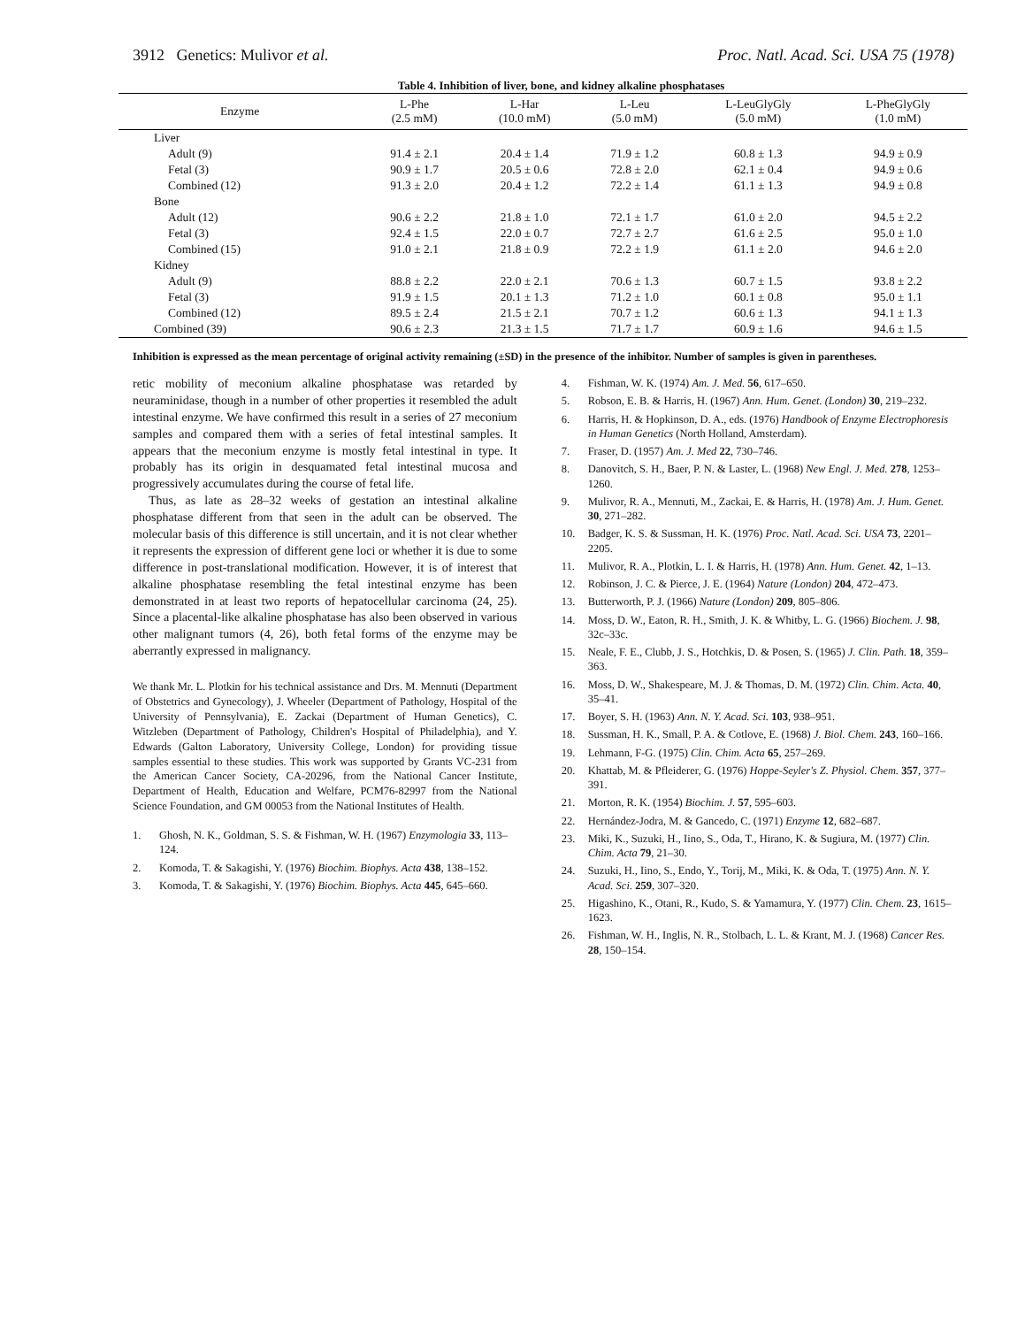3912 Genetics: Mulivor et al. Proc. Natl. Acad. Sci. USA 75 (1978)
Table 4. Inhibition of liver, bone, and kidney alkaline phosphatases
| Enzyme | L-Phe (2.5 mM) | L-Har (10.0 mM) | L-Leu (5.0 mM) | L-LeuGlyGly (5.0 mM) | L-PheGlyGly (1.0 mM) |
| --- | --- | --- | --- | --- | --- |
| Liver | | | | | |
| Adult (9) | 91.4 ± 2.1 | 20.4 ± 1.4 | 71.9 ± 1.2 | 60.8 ± 1.3 | 94.9 ± 0.9 |
| Fetal (3) | 90.9 ± 1.7 | 20.5 ± 0.6 | 72.8 ± 2.0 | 62.1 ± 0.4 | 94.9 ± 0.6 |
| Combined (12) | 91.3 ± 2.0 | 20.4 ± 1.2 | 72.2 ± 1.4 | 61.1 ± 1.3 | 94.9 ± 0.8 |
| Bone | | | | | |
| Adult (12) | 90.6 ± 2.2 | 21.8 ± 1.0 | 72.1 ± 1.7 | 61.0 ± 2.0 | 94.5 ± 2.2 |
| Fetal (3) | 92.4 ± 1.5 | 22.0 ± 0.7 | 72.7 ± 2.7 | 61.6 ± 2.5 | 95.0 ± 1.0 |
| Combined (15) | 91.0 ± 2.1 | 21.8 ± 0.9 | 72.2 ± 1.9 | 61.1 ± 2.0 | 94.6 ± 2.0 |
| Kidney | | | | | |
| Adult (9) | 88.8 ± 2.2 | 22.0 ± 2.1 | 70.6 ± 1.3 | 60.7 ± 1.5 | 93.8 ± 2.2 |
| Fetal (3) | 91.9 ± 1.5 | 20.1 ± 1.3 | 71.2 ± 1.0 | 60.1 ± 0.8 | 95.0 ± 1.1 |
| Combined (12) | 89.5 ± 2.4 | 21.5 ± 2.1 | 70.7 ± 1.2 | 60.6 ± 1.3 | 94.1 ± 1.3 |
| Combined (39) | 90.6 ± 2.3 | 21.3 ± 1.5 | 71.7 ± 1.7 | 60.9 ± 1.6 | 94.6 ± 1.5 |
Inhibition is expressed as the mean percentage of original activity remaining (±SD) in the presence of the inhibitor. Number of samples is given in parentheses.
retic mobility of meconium alkaline phosphatase was retarded by neuraminidase, though in a number of other properties it resembled the adult intestinal enzyme. We have confirmed this result in a series of 27 meconium samples and compared them with a series of fetal intestinal samples. It appears that the meconium enzyme is mostly fetal intestinal in type. It probably has its origin in desquamated fetal intestinal mucosa and progressively accumulates during the course of fetal life.
Thus, as late as 28–32 weeks of gestation an intestinal alkaline phosphatase different from that seen in the adult can be observed. The molecular basis of this difference is still uncertain, and it is not clear whether it represents the expression of different gene loci or whether it is due to some difference in post-translational modification. However, it is of interest that alkaline phosphatase resembling the fetal intestinal enzyme has been demonstrated in at least two reports of hepatocellular carcinoma (24, 25). Since a placental-like alkaline phosphatase has also been observed in various other malignant tumors (4, 26), both fetal forms of the enzyme may be aberrantly expressed in malignancy.
We thank Mr. L. Plotkin for his technical assistance and Drs. M. Mennuti (Department of Obstetrics and Gynecology), J. Wheeler (Department of Pathology, Hospital of the University of Pennsylvania), E. Zackai (Department of Human Genetics), C. Witzleben (Department of Pathology, Children's Hospital of Philadelphia), and Y. Edwards (Galton Laboratory, University College, London) for providing tissue samples essential to these studies. This work was supported by Grants VC-231 from the American Cancer Society, CA-20296, from the National Cancer Institute, Department of Health, Education and Welfare, PCM76-82997 from the National Science Foundation, and GM 00053 from the National Institutes of Health.
1. Ghosh, N. K., Goldman, S. S. & Fishman, W. H. (1967) Enzymologia 33, 113–124.
2. Komoda, T. & Sakagishi, Y. (1976) Biochim. Biophys. Acta 438, 138–152.
3. Komoda, T. & Sakagishi, Y. (1976) Biochim. Biophys. Acta 445, 645–660.
4. Fishman, W. K. (1974) Am. J. Med. 56, 617–650.
5. Robson, E. B. & Harris, H. (1967) Ann. Hum. Genet. (London) 30, 219–232.
6. Harris, H. & Hopkinson, D. A., eds. (1976) Handbook of Enzyme Electrophoresis in Human Genetics (North Holland, Amsterdam).
7. Fraser, D. (1957) Am. J. Med 22, 730–746.
8. Danovitch, S. H., Baer, P. N. & Laster, L. (1968) New Engl. J. Med. 278, 1253–1260.
9. Mulivor, R. A., Mennuti, M., Zackai, E. & Harris, H. (1978) Am. J. Hum. Genet. 30, 271–282.
10. Badger, K. S. & Sussman, H. K. (1976) Proc. Natl. Acad. Sci. USA 73, 2201–2205.
11. Mulivor, R. A., Plotkin, L. I. & Harris, H. (1978) Ann. Hum. Genet. 42, 1–13.
12. Robinson, J. C. & Pierce, J. E. (1964) Nature (London) 204, 472–473.
13. Butterworth, P. J. (1966) Nature (London) 209, 805–806.
14. Moss, D. W., Eaton, R. H., Smith, J. K. & Whitby, L. G. (1966) Biochem. J. 98, 32c–33c.
15. Neale, F. E., Clubb, J. S., Hotchkis, D. & Posen, S. (1965) J. Clin. Path. 18, 359–363.
16. Moss, D. W., Shakespeare, M. J. & Thomas, D. M. (1972) Clin. Chim. Acta. 40, 35–41.
17. Boyer, S. H. (1963) Ann. N. Y. Acad. Sci. 103, 938–951.
18. Sussman, H. K., Small, P. A. & Cotlove, E. (1968) J. Biol. Chem. 243, 160–166.
19. Lehmann, F-G. (1975) Clin. Chim. Acta 65, 257–269.
20. Khattab, M. & Pfleiderer, G. (1976) Hoppe-Seyler's Z. Physiol. Chem. 357, 377–391.
21. Morton, R. K. (1954) Biochim. J. 57, 595–603.
22. Hernández-Jodra, M. & Gancedo, C. (1971) Enzyme 12, 682–687.
23. Miki, K., Suzuki, H., Iino, S., Oda, T., Hirano, K. & Sugiura, M. (1977) Clin. Chim. Acta 79, 21–30.
24. Suzuki, H., Iino, S., Endo, Y., Torij, M., Miki, K. & Oda, T. (1975) Ann. N. Y. Acad. Sci. 259, 307–320.
25. Higashino, K., Otani, R., Kudo, S. & Yamamura, Y. (1977) Clin. Chem. 23, 1615–1623.
26. Fishman, W. H., Inglis, N. R., Stolbach, L. L. & Krant, M. J. (1968) Cancer Res. 28, 150–154.